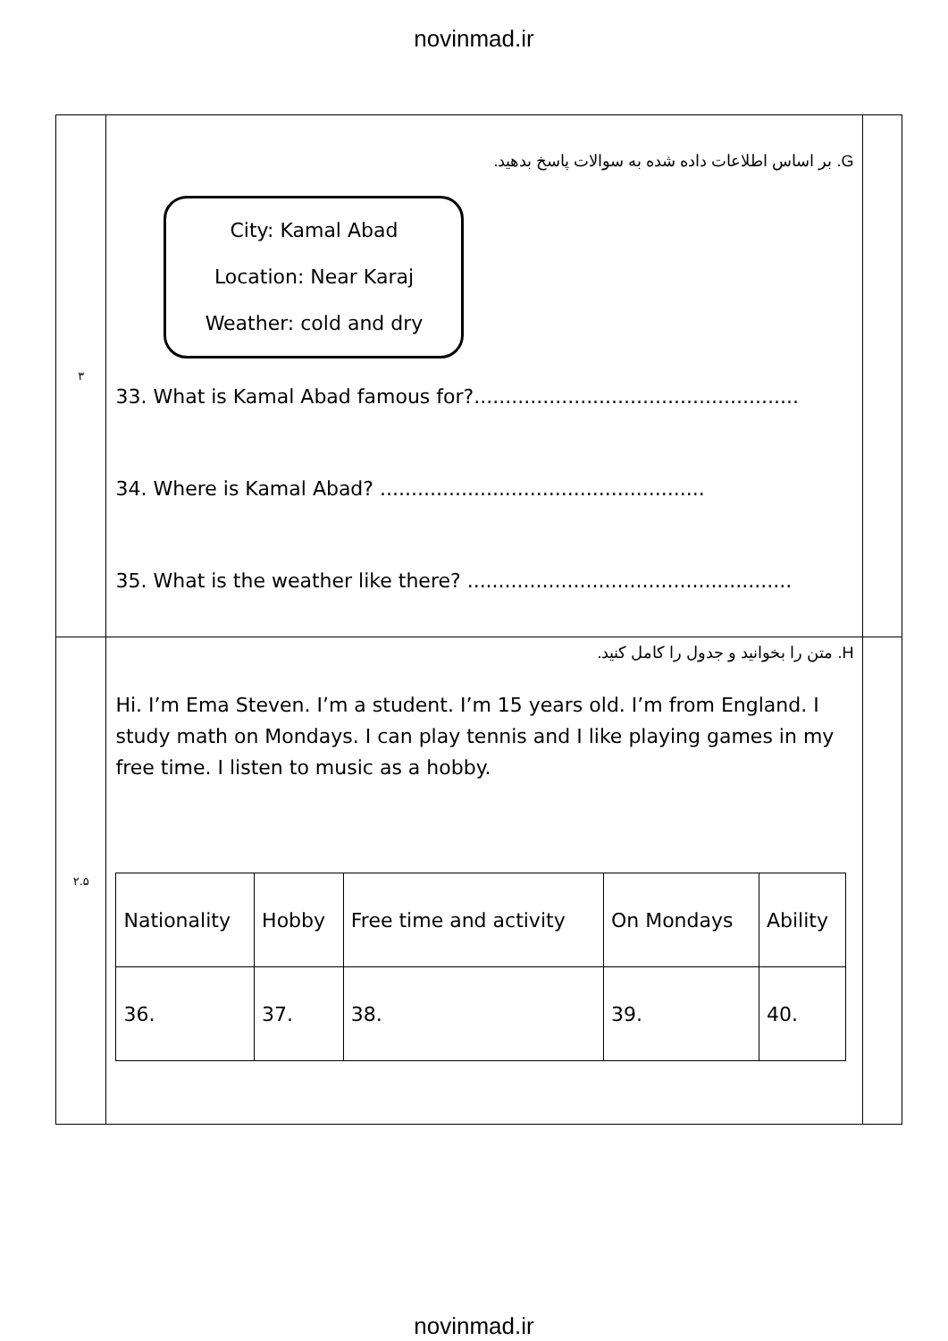novinmad.ir
| ۳ | G. بر اساس اطلاعات داده شده به سوالات پاسخ بدهید. City: Kamal Abad Location: Near Karaj Weather: cold and dry 33. What is Kamal Abad famous for?.................................................... 34. Where is Kamal Abad? .................................................... 35. What is the weather like there? .................................................... | |
| ۲.۵ | H. متن را بخوانید و جدول را کامل کنید. Hi. I’m Ema Steven. I’m a student. I’m 15 years old. I’m from England. I study math on Mondays. I can play tennis and I like playing games in my free time. I listen to music as a hobby. / Nationality / Hobby / Free time and activity / On Mondays / Ability / / --- / --- / --- / --- / --- / / 36. / 37. / 38. / 39. / 40. / | |
novinmad.ir